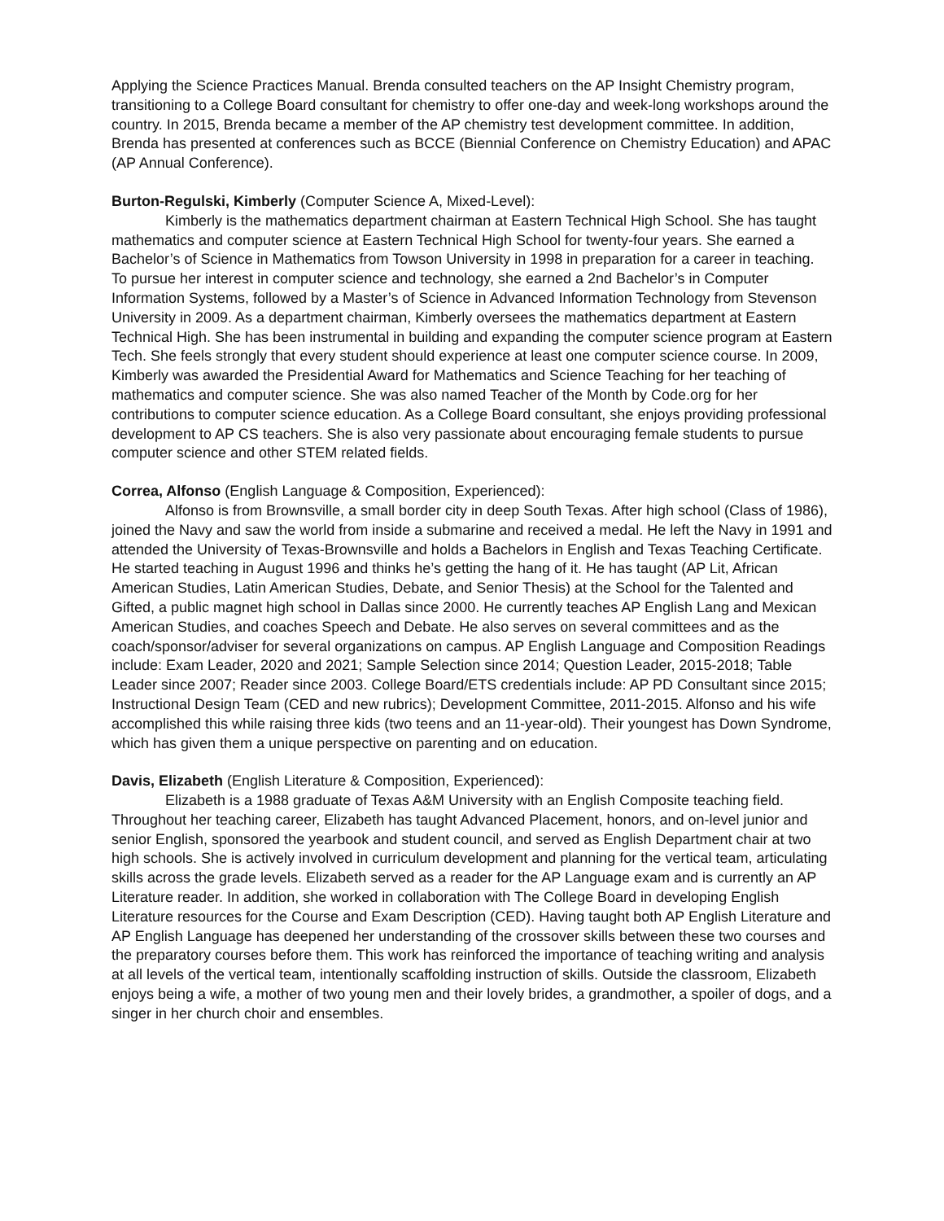Applying the Science Practices Manual. Brenda consulted teachers on the AP Insight Chemistry program, transitioning to a College Board consultant for chemistry to offer one-day and week-long workshops around the country. In 2015, Brenda became a member of the AP chemistry test development committee. In addition, Brenda has presented at conferences such as BCCE (Biennial Conference on Chemistry Education) and APAC (AP Annual Conference).
Burton-Regulski, Kimberly (Computer Science A, Mixed-Level):
Kimberly is the mathematics department chairman at Eastern Technical High School. She has taught mathematics and computer science at Eastern Technical High School for twenty-four years. She earned a Bachelor’s of Science in Mathematics from Towson University in 1998 in preparation for a career in teaching. To pursue her interest in computer science and technology, she earned a 2nd Bachelor’s in Computer Information Systems, followed by a Master’s of Science in Advanced Information Technology from Stevenson University in 2009. As a department chairman, Kimberly oversees the mathematics department at Eastern Technical High. She has been instrumental in building and expanding the computer science program at Eastern Tech. She feels strongly that every student should experience at least one computer science course. In 2009, Kimberly was awarded the Presidential Award for Mathematics and Science Teaching for her teaching of mathematics and computer science. She was also named Teacher of the Month by Code.org for her contributions to computer science education. As a College Board consultant, she enjoys providing professional development to AP CS teachers. She is also very passionate about encouraging female students to pursue computer science and other STEM related fields.
Correa, Alfonso (English Language & Composition, Experienced):
Alfonso is from Brownsville, a small border city in deep South Texas. After high school (Class of 1986), joined the Navy and saw the world from inside a submarine and received a medal. He left the Navy in 1991 and attended the University of Texas-Brownsville and holds a Bachelors in English and Texas Teaching Certificate. He started teaching in August 1996 and thinks he’s getting the hang of it. He has taught (AP Lit, African American Studies, Latin American Studies, Debate, and Senior Thesis) at the School for the Talented and Gifted, a public magnet high school in Dallas since 2000. He currently teaches AP English Lang and Mexican American Studies, and coaches Speech and Debate. He also serves on several committees and as the coach/sponsor/adviser for several organizations on campus. AP English Language and Composition Readings include: Exam Leader, 2020 and 2021; Sample Selection since 2014; Question Leader, 2015-2018; Table Leader since 2007; Reader since 2003. College Board/ETS credentials include: AP PD Consultant since 2015; Instructional Design Team (CED and new rubrics); Development Committee, 2011-2015. Alfonso and his wife accomplished this while raising three kids (two teens and an 11-year-old). Their youngest has Down Syndrome, which has given them a unique perspective on parenting and on education.
Davis, Elizabeth (English Literature & Composition, Experienced):
Elizabeth is a 1988 graduate of Texas A&M University with an English Composite teaching field. Throughout her teaching career, Elizabeth has taught Advanced Placement, honors, and on-level junior and senior English, sponsored the yearbook and student council, and served as English Department chair at two high schools. She is actively involved in curriculum development and planning for the vertical team, articulating skills across the grade levels. Elizabeth served as a reader for the AP Language exam and is currently an AP Literature reader. In addition, she worked in collaboration with The College Board in developing English Literature resources for the Course and Exam Description (CED). Having taught both AP English Literature and AP English Language has deepened her understanding of the crossover skills between these two courses and the preparatory courses before them. This work has reinforced the importance of teaching writing and analysis at all levels of the vertical team, intentionally scaffolding instruction of skills. Outside the classroom, Elizabeth enjoys being a wife, a mother of two young men and their lovely brides, a grandmother, a spoiler of dogs, and a singer in her church choir and ensembles.